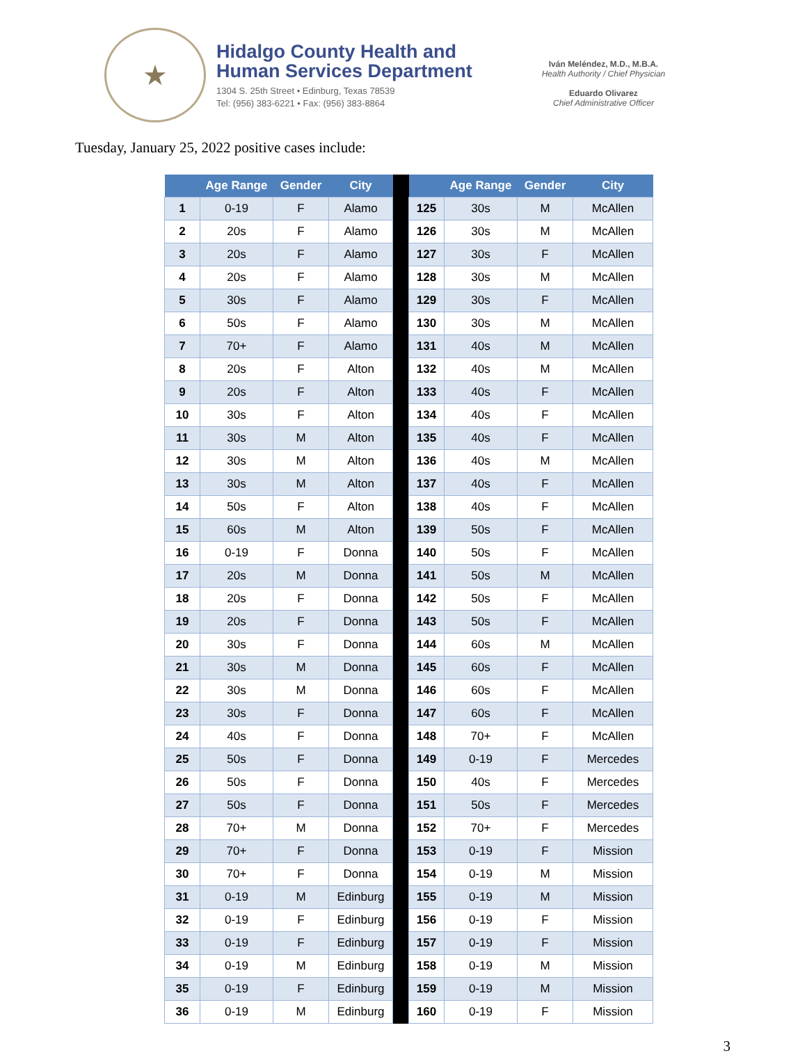★
Hidalgo County Health and
Human Services Department
1304 S. 25th Street • Edinburg, Texas 78539
Tel: (956) 383-6221 • Fax: (956) 383-8864
Iván Meléndez, M.D., M.B.A.
Health Authority / Chief Physician
Eduardo Olivarez
Chief Administrative Officer
Tuesday, January 25, 2022 positive cases include:
| | Age Range | Gender | City | | | Age Range | Gender | City |
| --- | --- | --- | --- | --- | --- | --- | --- | --- |
| 1 | 0-19 | F | Alamo | | 125 | 30s | M | McAllen |
| 2 | 20s | F | Alamo | | 126 | 30s | M | McAllen |
| 3 | 20s | F | Alamo | | 127 | 30s | F | McAllen |
| 4 | 20s | F | Alamo | | 128 | 30s | M | McAllen |
| 5 | 30s | F | Alamo | | 129 | 30s | F | McAllen |
| 6 | 50s | F | Alamo | | 130 | 30s | M | McAllen |
| 7 | 70+ | F | Alamo | | 131 | 40s | M | McAllen |
| 8 | 20s | F | Alton | | 132 | 40s | M | McAllen |
| 9 | 20s | F | Alton | | 133 | 40s | F | McAllen |
| 10 | 30s | F | Alton | | 134 | 40s | F | McAllen |
| 11 | 30s | M | Alton | | 135 | 40s | F | McAllen |
| 12 | 30s | M | Alton | | 136 | 40s | M | McAllen |
| 13 | 30s | M | Alton | | 137 | 40s | F | McAllen |
| 14 | 50s | F | Alton | | 138 | 40s | F | McAllen |
| 15 | 60s | M | Alton | | 139 | 50s | F | McAllen |
| 16 | 0-19 | F | Donna | | 140 | 50s | F | McAllen |
| 17 | 20s | M | Donna | | 141 | 50s | M | McAllen |
| 18 | 20s | F | Donna | | 142 | 50s | F | McAllen |
| 19 | 20s | F | Donna | | 143 | 50s | F | McAllen |
| 20 | 30s | F | Donna | | 144 | 60s | M | McAllen |
| 21 | 30s | M | Donna | | 145 | 60s | F | McAllen |
| 22 | 30s | M | Donna | | 146 | 60s | F | McAllen |
| 23 | 30s | F | Donna | | 147 | 60s | F | McAllen |
| 24 | 40s | F | Donna | | 148 | 70+ | F | McAllen |
| 25 | 50s | F | Donna | | 149 | 0-19 | F | Mercedes |
| 26 | 50s | F | Donna | | 150 | 40s | F | Mercedes |
| 27 | 50s | F | Donna | | 151 | 50s | F | Mercedes |
| 28 | 70+ | M | Donna | | 152 | 70+ | F | Mercedes |
| 29 | 70+ | F | Donna | | 153 | 0-19 | F | Mission |
| 30 | 70+ | F | Donna | | 154 | 0-19 | M | Mission |
| 31 | 0-19 | M | Edinburg | | 155 | 0-19 | M | Mission |
| 32 | 0-19 | F | Edinburg | | 156 | 0-19 | F | Mission |
| 33 | 0-19 | F | Edinburg | | 157 | 0-19 | F | Mission |
| 34 | 0-19 | M | Edinburg | | 158 | 0-19 | M | Mission |
| 35 | 0-19 | F | Edinburg | | 159 | 0-19 | M | Mission |
| 36 | 0-19 | M | Edinburg | | 160 | 0-19 | F | Mission |
3